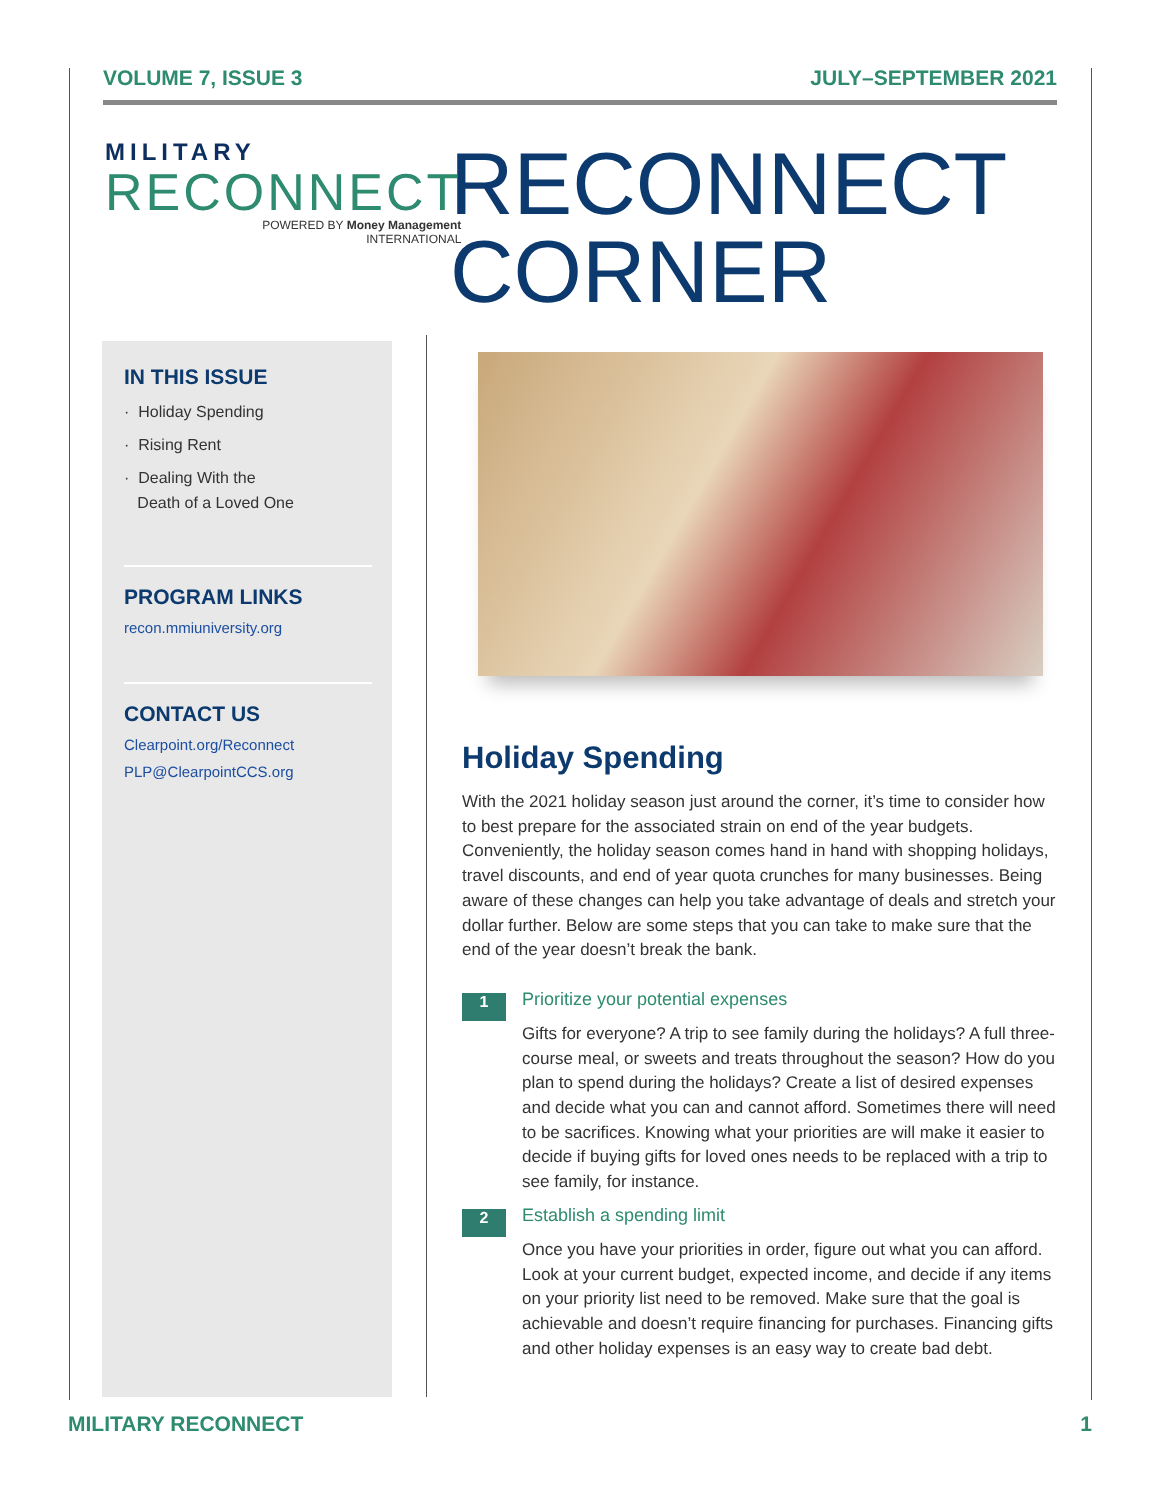VOLUME 7, ISSUE 3 JULY–SEPTEMBER 2021
MILITARY
RECONNECT
POWERED BY Money Management
INTERNATIONAL
RECONNECT
CORNER
IN THIS ISSUE
· Holiday Spending
· Rising Rent
· Dealing With the
Death of a Loved One
PROGRAM LINKS
recon.mmiuniversity.org
CONTACT US
Clearpoint.org/Reconnect
PLP@ClearpointCCS.org
Holiday Spending
With the 2021 holiday season just around the corner, it’s time to consider how to best prepare for the associated strain on end of the year budgets. Conveniently, the holiday season comes hand in hand with shopping holidays, travel discounts, and end of year quota crunches for many businesses. Being aware of these changes can help you take advantage of deals and stretch your dollar further. Below are some steps that you can take to make sure that the end of the year doesn’t break the bank.
1
Prioritize your potential expenses
Gifts for everyone? A trip to see family during the holidays? A full three-course meal, or sweets and treats throughout the season? How do you plan to spend during the holidays? Create a list of desired expenses and decide what you can and cannot afford. Sometimes there will need to be sacrifices. Knowing what your priorities are will make it easier to decide if buying gifts for loved ones needs to be replaced with a trip to see family, for instance.
2
Establish a spending limit
Once you have your priorities in order, figure out what you can afford. Look at your current budget, expected income, and decide if any items on your priority list need to be removed. Make sure that the goal is achievable and doesn’t require financing for purchases. Financing gifts and other holiday expenses is an easy way to create bad debt.
MILITARY RECONNECT 1